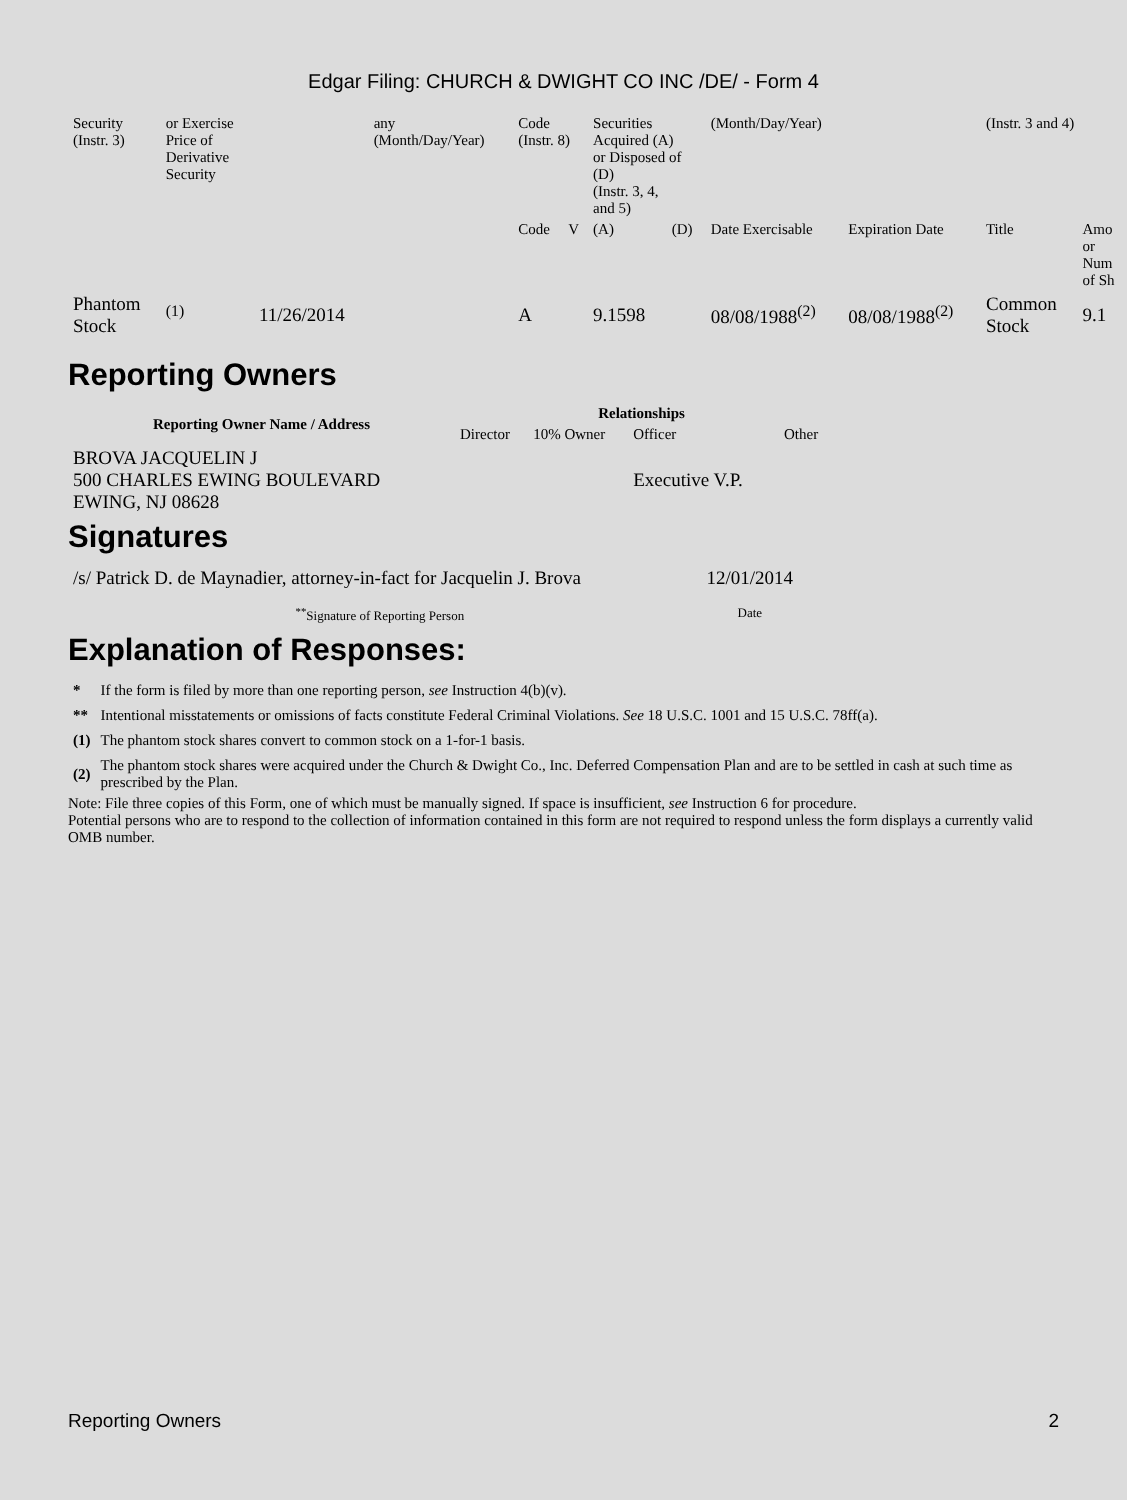Edgar Filing: CHURCH & DWIGHT CO INC /DE/ - Form 4
| Security (Instr. 3) | or Exercise Price of Derivative Security | | any (Month/Day/Year) | Code (Instr. 8) | | Securities Acquired (A) or Disposed of (D) (Instr. 3, 4, and 5) | | (Month/Day/Year) | | (Instr. 3 and 4) | |
| | | | | Code | V | (A) | (D) | Date Exercisable | Expiration Date | Title | Amo or Num of Sh |
| Phantom Stock | <sup>(1)</sup> | 11/26/2014 | | A | | 9.1598 | | 08/08/1988<sup>(2)</sup> | 08/08/1988<sup>(2)</sup> | Common Stock | 9.1 |
Reporting Owners
| Reporting Owner Name / Address | Relationships | | | |
| --- | --- | --- | --- | --- |
| | Director | 10% Owner | Officer | Other |
| BROVA JACQUELIN J 500 CHARLES EWING BOULEVARD EWING, NJ 08628 | | | Executive V.P. | |
Signatures
| /s/ Patrick D. de Maynadier, attorney-in-fact for Jacquelin J. Brova | 12/01/2014 |
| <sup>**</sup> Signature of Reporting Person | Date |
Explanation of Responses:
| * | If the form is filed by more than one reporting person, see Instruction 4(b)(v). |
| ** | Intentional misstatements or omissions of facts constitute Federal Criminal Violations. See 18 U.S.C. 1001 and 15 U.S.C. 78ff(a). |
| (1) | The phantom stock shares convert to common stock on a 1-for-1 basis. |
| (2) | The phantom stock shares were acquired under the Church & Dwight Co., Inc. Deferred Compensation Plan and are to be settled in cash at such time as prescribed by the Plan. |
Note: File three copies of this Form, one of which must be manually signed. If space is insufficient, see Instruction 6 for procedure.
Potential persons who are to respond to the collection of information contained in this form are not required to respond unless the form displays a currently valid OMB number.
Reporting Owners 2